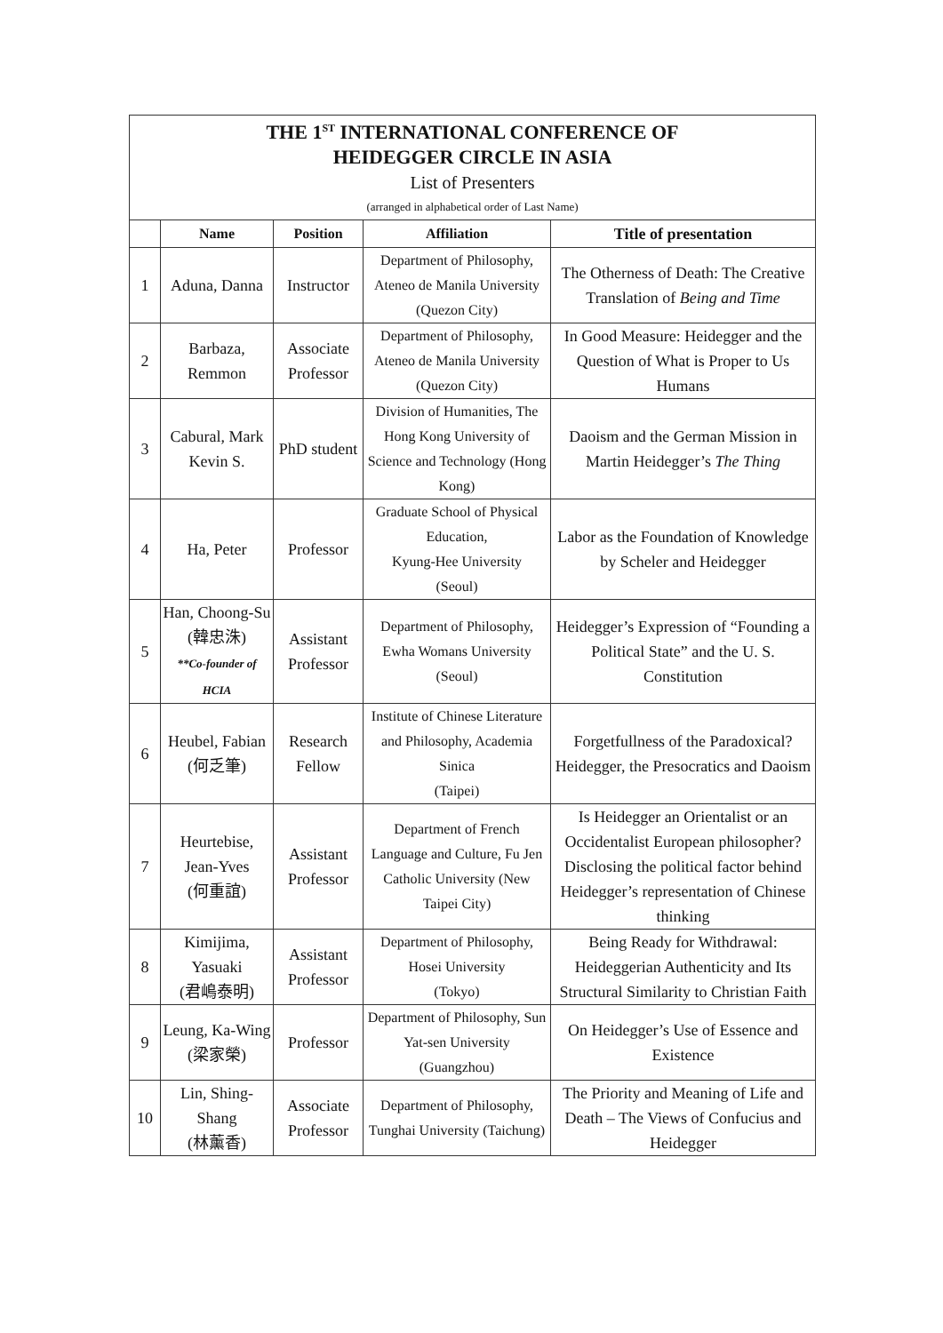| THE 1<sup>ST</sup> INTERNATIONAL CONFERENCE OF HEIDEGGER CIRCLE IN ASIA List of Presenters (arranged in alphabetical order of Last Name) | | | | |
| | Name | Position | Affiliation | Title of presentation |
| 1 | Aduna, Danna | Instructor | Department of Philosophy, Ateneo de Manila University (Quezon City) | The Otherness of Death: The Creative Translation of Being and Time |
| 2 | Barbaza, Remmon | Associate Professor | Department of Philosophy, Ateneo de Manila University (Quezon City) | In Good Measure: Heidegger and the Question of What is Proper to Us Humans |
| 3 | Cabural, Mark Kevin S. | PhD student | Division of Humanities, The Hong Kong University of Science and Technology (Hong Kong) | Daoism and the German Mission in Martin Heidegger’s The Thing |
| 4 | Ha, Peter | Professor | Graduate School of Physical Education, Kyung-Hee University (Seoul) | Labor as the Foundation of Knowledge by Scheler and Heidegger |
| 5 | Han, Choong-Su (韓忠洙) **Co-founder of HCIA | Assistant Professor | Department of Philosophy, Ewha Womans University (Seoul) | Heidegger’s Expression of “Founding a Political State” and the U. S. Constitution |
| 6 | Heubel, Fabian (何乏筆) | Research Fellow | Institute of Chinese Literature and Philosophy, Academia Sinica (Taipei) | Forgetfullness of the Paradoxical? Heidegger, the Presocratics and Daoism |
| 7 | Heurtebise, Jean-Yves (何重誼) | Assistant Professor | Department of French Language and Culture, Fu Jen Catholic University (New Taipei City) | Is Heidegger an Orientalist or an Occidentalist European philosopher? Disclosing the political factor behind Heidegger’s representation of Chinese thinking |
| 8 | Kimijima, Yasuaki (君嶋泰明) | Assistant Professor | Department of Philosophy, Hosei University (Tokyo) | Being Ready for Withdrawal: Heideggerian Authenticity and Its Structural Similarity to Christian Faith |
| 9 | Leung, Ka-Wing (梁家榮) | Professor | Department of Philosophy, Sun Yat-sen University (Guangzhou) | On Heidegger’s Use of Essence and Existence |
| 10 | Lin, Shing-Shang (林薰香) | Associate Professor | Department of Philosophy, Tunghai University (Taichung) | The Priority and Meaning of Life and Death – The Views of Confucius and Heidegger |